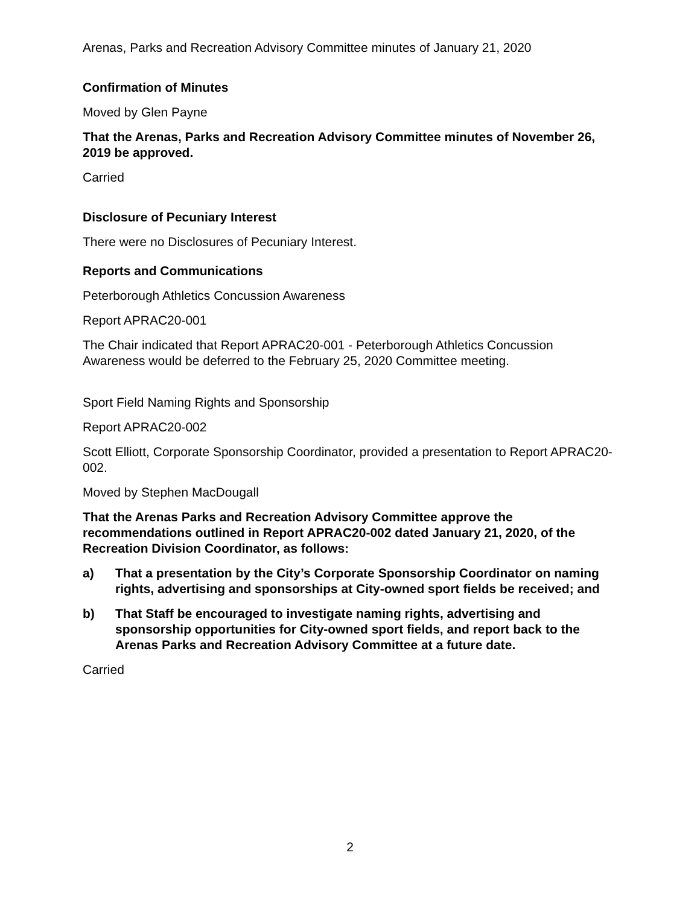Arenas, Parks and Recreation Advisory Committee minutes of January 21, 2020
Confirmation of Minutes
Moved by Glen Payne
That the Arenas, Parks and Recreation Advisory Committee minutes of November 26, 2019 be approved.
Carried
Disclosure of Pecuniary Interest
There were no Disclosures of Pecuniary Interest.
Reports and Communications
Peterborough Athletics Concussion Awareness
Report APRAC20-001
The Chair indicated that Report APRAC20-001 - Peterborough Athletics Concussion Awareness would be deferred to the February 25, 2020 Committee meeting.
Sport Field Naming Rights and Sponsorship
Report APRAC20-002
Scott Elliott, Corporate Sponsorship Coordinator, provided a presentation to Report APRAC20-002.
Moved by Stephen MacDougall
That the Arenas Parks and Recreation Advisory Committee approve the recommendations outlined in Report APRAC20-002 dated January 21, 2020, of the Recreation Division Coordinator, as follows:
a) That a presentation by the City’s Corporate Sponsorship Coordinator on naming rights, advertising and sponsorships at City-owned sport fields be received; and
b) That Staff be encouraged to investigate naming rights, advertising and sponsorship opportunities for City-owned sport fields, and report back to the Arenas Parks and Recreation Advisory Committee at a future date.
Carried
2